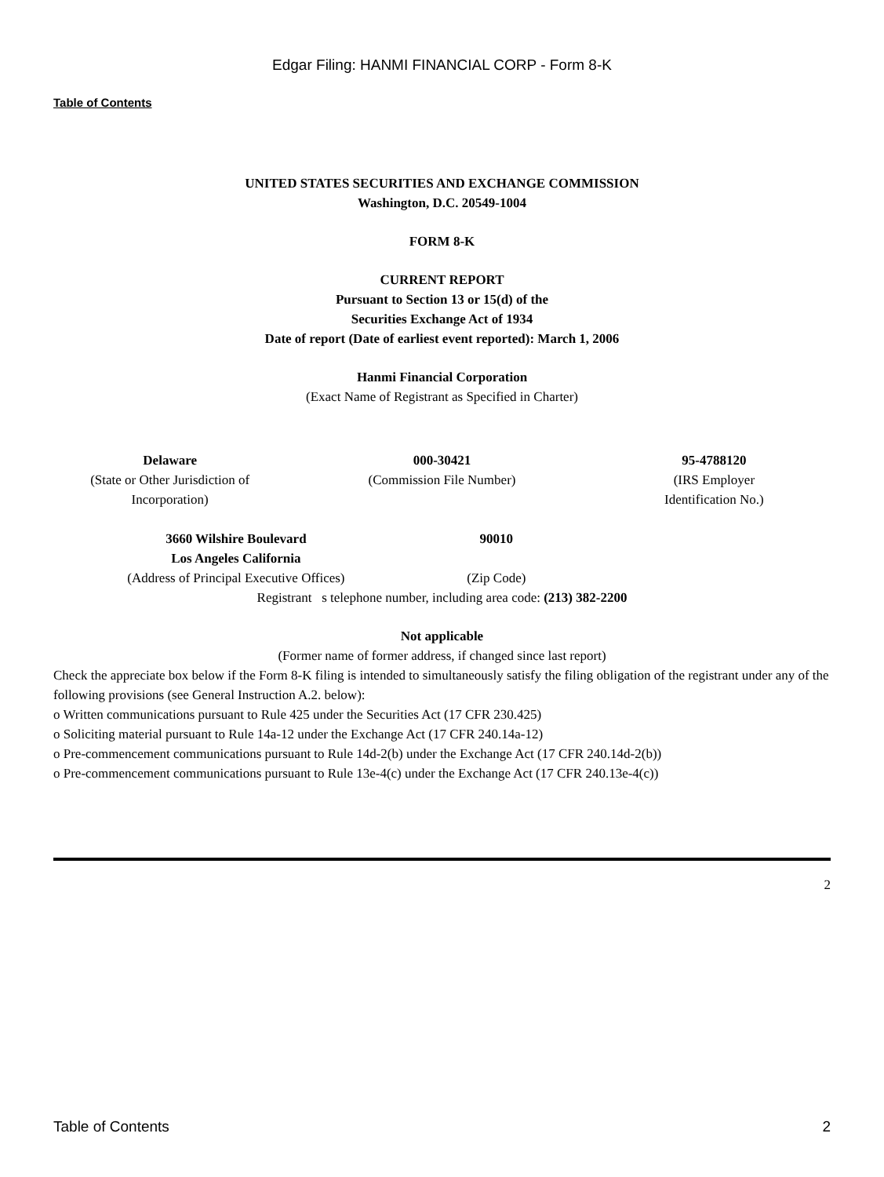Edgar Filing: HANMI FINANCIAL CORP - Form 8-K
Table of Contents
UNITED STATES SECURITIES AND EXCHANGE COMMISSION
Washington, D.C. 20549-1004
FORM 8-K
CURRENT REPORT
Pursuant to Section 13 or 15(d) of the
Securities Exchange Act of 1934
Date of report (Date of earliest event reported): March 1, 2006
Hanmi Financial Corporation
(Exact Name of Registrant as Specified in Charter)
| Delaware (State or Other Jurisdiction of Incorporation) | 000-30421 (Commission File Number) | 95-4788120 (IRS Employer Identification No.) |
| 3660 Wilshire Boulevard Los Angeles California (Address of Principal Executive Offices) | 90010 (Zip Code) | |
Registrant s telephone number, including area code: (213) 382-2200
Not applicable
(Former name of former address, if changed since last report)
Check the appreciate box below if the Form 8-K filing is intended to simultaneously satisfy the filing obligation of the registrant under any of the following provisions (see General Instruction A.2. below):
o Written communications pursuant to Rule 425 under the Securities Act (17 CFR 230.425)
o Soliciting material pursuant to Rule 14a-12 under the Exchange Act (17 CFR 240.14a-12)
o Pre-commencement communications pursuant to Rule 14d-2(b) under the Exchange Act (17 CFR 240.14d-2(b))
o Pre-commencement communications pursuant to Rule 13e-4(c) under the Exchange Act (17 CFR 240.13e-4(c))
2
Table of Contents 2